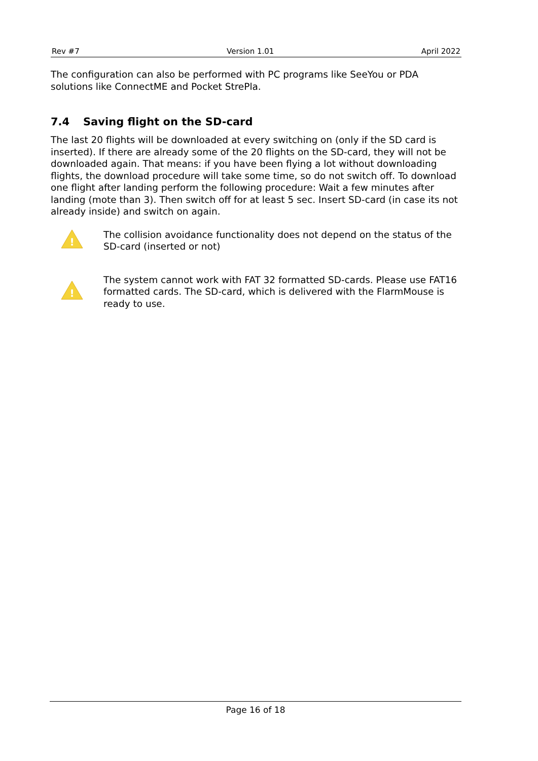Rev #7 Version 1.01 April 2022
The configuration can also be performed with PC programs like SeeYou or PDA solutions like ConnectME and Pocket StrePla.
7.4 Saving flight on the SD-card
The last 20 flights will be downloaded at every switching on (only if the SD card is inserted). If there are already some of the 20 flights on the SD-card, they will not be downloaded again. That means: if you have been flying a lot without downloading flights, the download procedure will take some time, so do not switch off. To download one flight after landing perform the following procedure: Wait a few minutes after landing (mote than 3). Then switch off for at least 5 sec. Insert SD-card (in case its not already inside) and switch on again.
!
The collision avoidance functionality does not depend on the status of the SD-card (inserted or not)
!
The system cannot work with FAT 32 formatted SD-cards. Please use FAT16 formatted cards. The SD-card, which is delivered with the FlarmMouse is ready to use.
Page 16 of 18